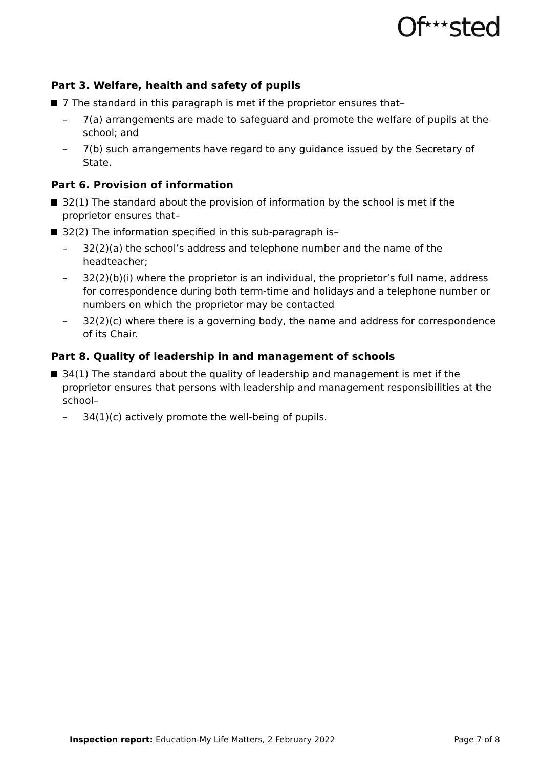Of<sup>★★★</sup>sted
Part 3. Welfare, health and safety of pupils
7 The standard in this paragraph is met if the proprietor ensures that–
– 7(a) arrangements are made to safeguard and promote the welfare of pupils at the school; and
– 7(b) such arrangements have regard to any guidance issued by the Secretary of State.
Part 6. Provision of information
32(1) The standard about the provision of information by the school is met if the proprietor ensures that–
32(2) The information specified in this sub-paragraph is–
– 32(2)(a) the school’s address and telephone number and the name of the headteacher;
– 32(2)(b)(i) where the proprietor is an individual, the proprietor’s full name, address for correspondence during both term-time and holidays and a telephone number or numbers on which the proprietor may be contacted
– 32(2)(c) where there is a governing body, the name and address for correspondence of its Chair.
Part 8. Quality of leadership in and management of schools
34(1) The standard about the quality of leadership and management is met if the proprietor ensures that persons with leadership and management responsibilities at the school–
– 34(1)(c) actively promote the well-being of pupils.
Inspection report: Education-My Life Matters, 2 February 2022 Page 7 of 8